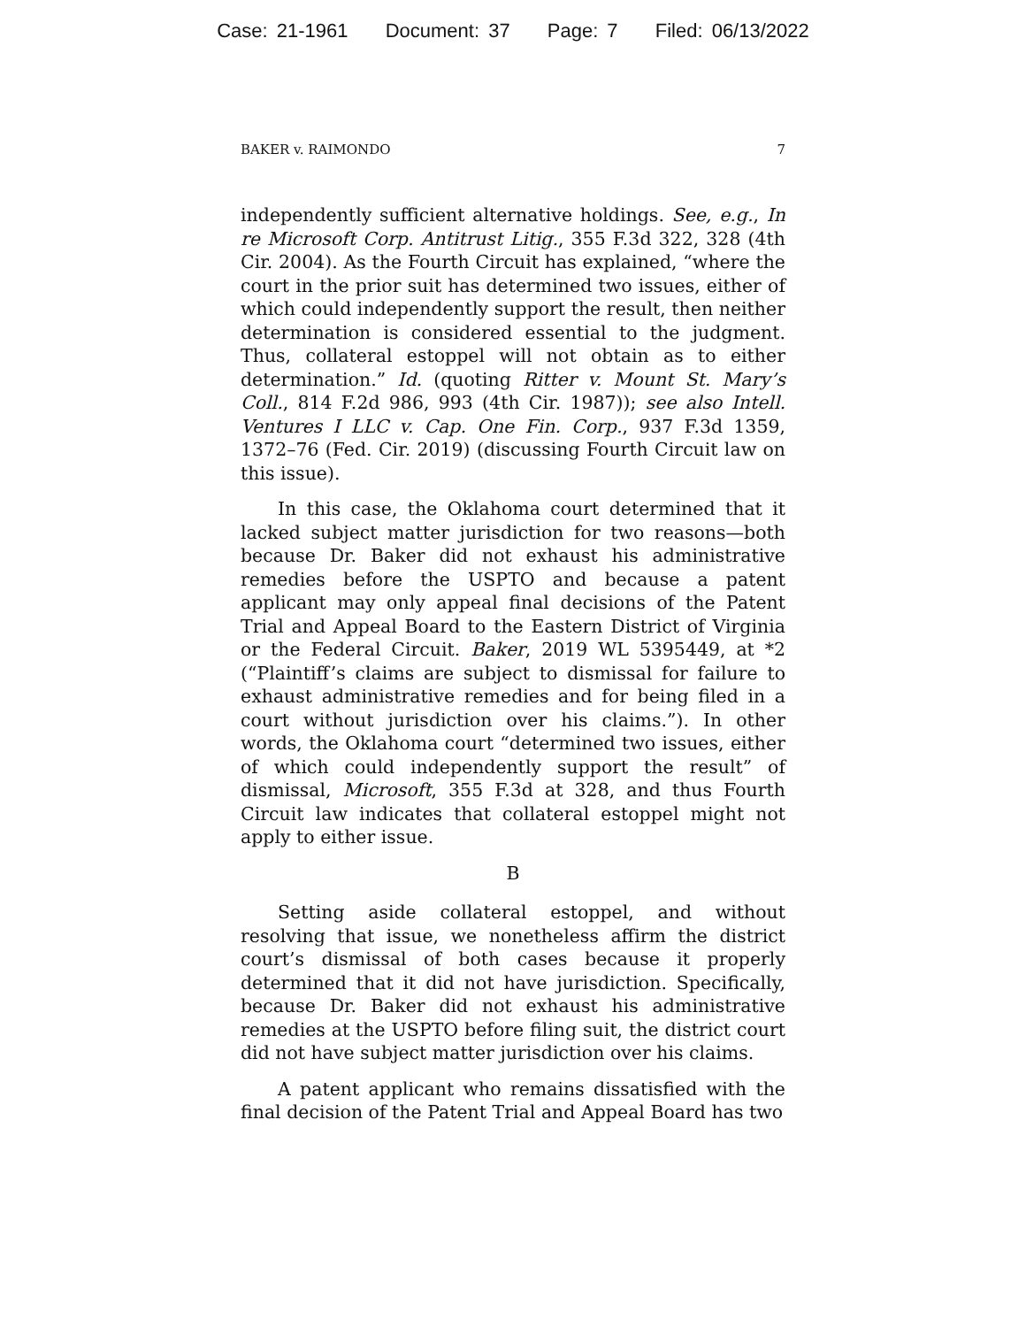Case: 21-1961 Document: 37 Page: 7 Filed: 06/13/2022
BAKER v. RAIMONDO 7
independently sufficient alternative holdings. See, e.g., In re Microsoft Corp. Antitrust Litig., 355 F.3d 322, 328 (4th Cir. 2004). As the Fourth Circuit has explained, “where the court in the prior suit has determined two issues, either of which could independently support the result, then neither determination is considered essential to the judgment. Thus, collateral estoppel will not obtain as to either determination.” Id. (quoting Ritter v. Mount St. Mary’s Coll., 814 F.2d 986, 993 (4th Cir. 1987)); see also Intell. Ventures I LLC v. Cap. One Fin. Corp., 937 F.3d 1359, 1372–76 (Fed. Cir. 2019) (discussing Fourth Circuit law on this issue).
In this case, the Oklahoma court determined that it lacked subject matter jurisdiction for two reasons—both because Dr. Baker did not exhaust his administrative remedies before the USPTO and because a patent applicant may only appeal final decisions of the Patent Trial and Appeal Board to the Eastern District of Virginia or the Federal Circuit. Baker, 2019 WL 5395449, at *2 (“Plaintiff’s claims are subject to dismissal for failure to exhaust administrative remedies and for being filed in a court without jurisdiction over his claims.”). In other words, the Oklahoma court “determined two issues, either of which could independently support the result” of dismissal, Microsoft, 355 F.3d at 328, and thus Fourth Circuit law indicates that collateral estoppel might not apply to either issue.
B
Setting aside collateral estoppel, and without resolving that issue, we nonetheless affirm the district court’s dismissal of both cases because it properly determined that it did not have jurisdiction. Specifically, because Dr. Baker did not exhaust his administrative remedies at the USPTO before filing suit, the district court did not have subject matter jurisdiction over his claims.
A patent applicant who remains dissatisfied with the final decision of the Patent Trial and Appeal Board has two